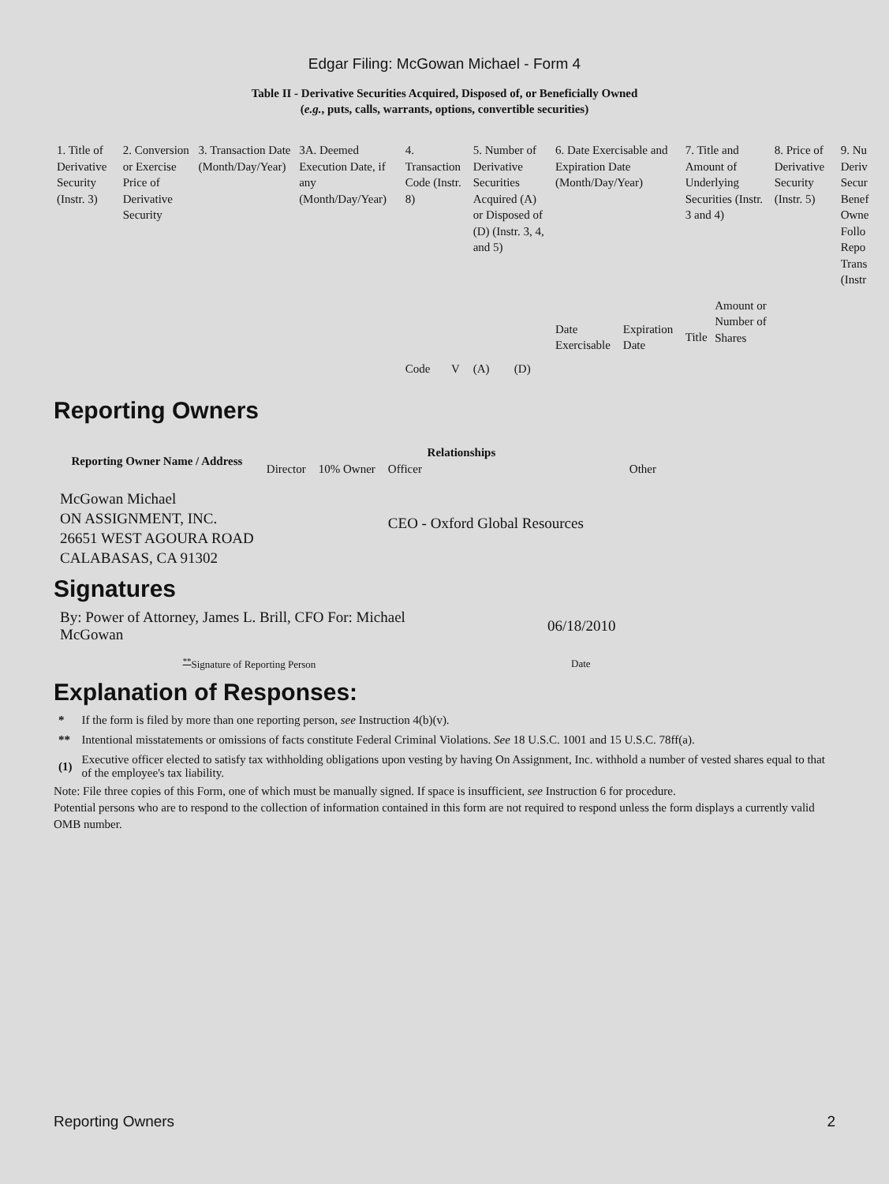Edgar Filing: McGowan Michael - Form 4
Table II - Derivative Securities Acquired, Disposed of, or Beneficially Owned
(e.g., puts, calls, warrants, options, convertible securities)
| 1. Title of Derivative Security (Instr. 3) | 2. Conversion or Exercise Price of Derivative Security | 3. Transaction Date (Month/Day/Year) | 3A. Deemed Execution Date, if any (Month/Day/Year) | 4. Transaction Code (Instr. 8) | | 5. Number of Derivative Securities Acquired (A) or Disposed of (D) (Instr. 3, 4, and 5) | | 6. Date Exercisable and Expiration Date (Month/Day/Year) | | 7. Title and Amount of Underlying Securities (Instr. 3 and 4) | | 8. Price of Derivative Security (Instr. 5) | 9. Nu Deriv Secur Benef Owne Follo Repo Trans (Instr |
| | | | | Code | V | (A) | (D) | Date Exercisable | Expiration Date | Title | Amount or Number of Shares | | |
Reporting Owners
| Reporting Owner Name / Address | Relationships | | | |
| --- | --- | --- | --- | --- |
| | Director | 10% Owner | Officer | Other |
| McGowan Michael ON ASSIGNMENT, INC. 26651 WEST AGOURA ROAD CALABASAS, CA 91302 | | | CEO - Oxford Global Resources | |
Signatures
| By: Power of Attorney, James L. Brill, CFO For: Michael McGowan | 06/18/2010 |
| <sup>**</sup> Signature of Reporting Person | Date |
Explanation of Responses:
| * | If the form is filed by more than one reporting person, see Instruction 4(b)(v). |
| ** | Intentional misstatements or omissions of facts constitute Federal Criminal Violations. See 18 U.S.C. 1001 and 15 U.S.C. 78ff(a). |
| (1) | Executive officer elected to satisfy tax withholding obligations upon vesting by having On Assignment, Inc. withhold a number of vested shares equal to that of the employee's tax liability. |
Note: File three copies of this Form, one of which must be manually signed. If space is insufficient, see Instruction 6 for procedure.
Potential persons who are to respond to the collection of information contained in this form are not required to respond unless the form displays a currently valid OMB number.
Reporting Owners 2